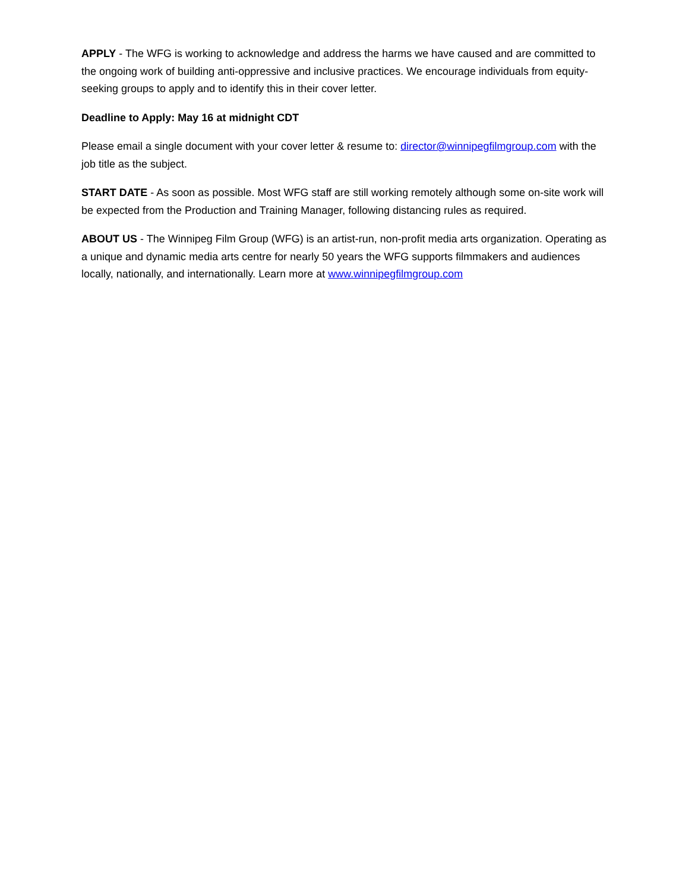APPLY - The WFG is working to acknowledge and address the harms we have caused and are committed to the ongoing work of building anti-oppressive and inclusive practices. We encourage individuals from equity-seeking groups to apply and to identify this in their cover letter.
Deadline to Apply: May 16 at midnight CDT
Please email a single document with your cover letter & resume to: director@winnipegfilmgroup.com with the job title as the subject.
START DATE - As soon as possible. Most WFG staff are still working remotely although some on-site work will be expected from the Production and Training Manager, following distancing rules as required.
ABOUT US - The Winnipeg Film Group (WFG) is an artist-run, non-profit media arts organization. Operating as a unique and dynamic media arts centre for nearly 50 years the WFG supports filmmakers and audiences locally, nationally, and internationally. Learn more at www.winnipegfilmgroup.com